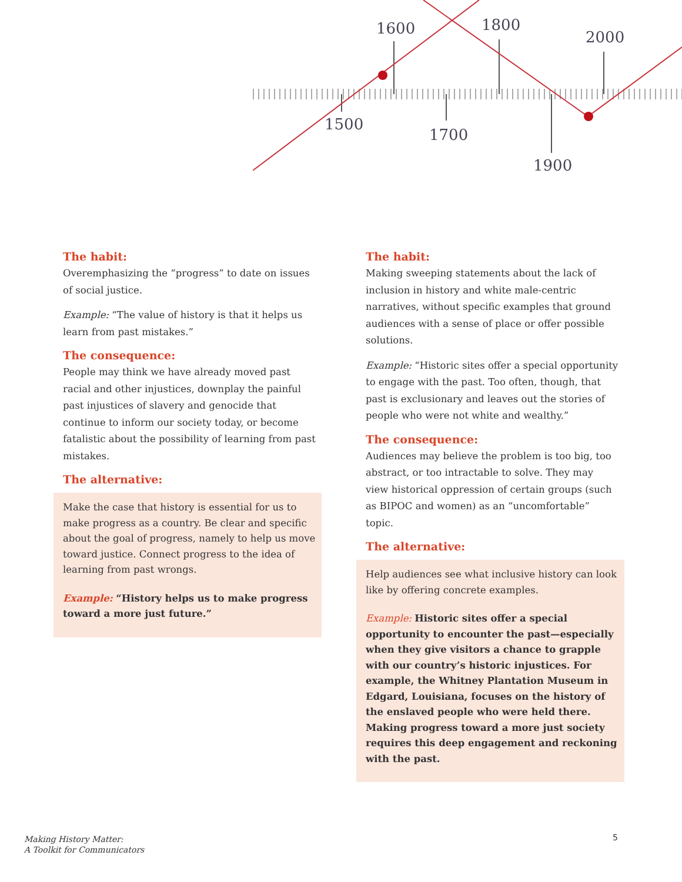1600
1800
2000
1500
1700
1900
The habit:
Overemphasizing the “progress” to date on issues of social justice.
Example: “The value of history is that it helps us learn from past mistakes.”
The consequence:
People may think we have already moved past racial and other injustices, downplay the painful past injustices of slavery and genocide that continue to inform our society today, or become fatalistic about the possibility of learning from past mistakes.
The alternative:
Make the case that history is essential for us to make progress as a country. Be clear and specific about the goal of progress, namely to help us move toward justice. Connect progress to the idea of learning from past wrongs.
Example: “History helps us to make progress toward a more just future.”
The habit:
Making sweeping statements about the lack of inclusion in history and white male-centric narratives, without specific examples that ground audiences with a sense of place or offer possible solutions.
Example: “Historic sites offer a special opportunity to engage with the past. Too often, though, that past is exclusionary and leaves out the stories of people who were not white and wealthy.”
The consequence:
Audiences may believe the problem is too big, too abstract, or too intractable to solve. They may view historical oppression of certain groups (such as BIPOC and women) as an “uncomfortable” topic.
The alternative:
Help audiences see what inclusive history can look like by offering concrete examples.
Example: Historic sites offer a special opportunity to encounter the past—especially when they give visitors a chance to grapple with our country’s historic injustices. For example, the Whitney Plantation Museum in Edgard, Louisiana, focuses on the history of the enslaved people who were held there. Making progress toward a more just society requires this deep engagement and reckoning with the past.
Making History Matter:
A Toolkit for Communicators
5